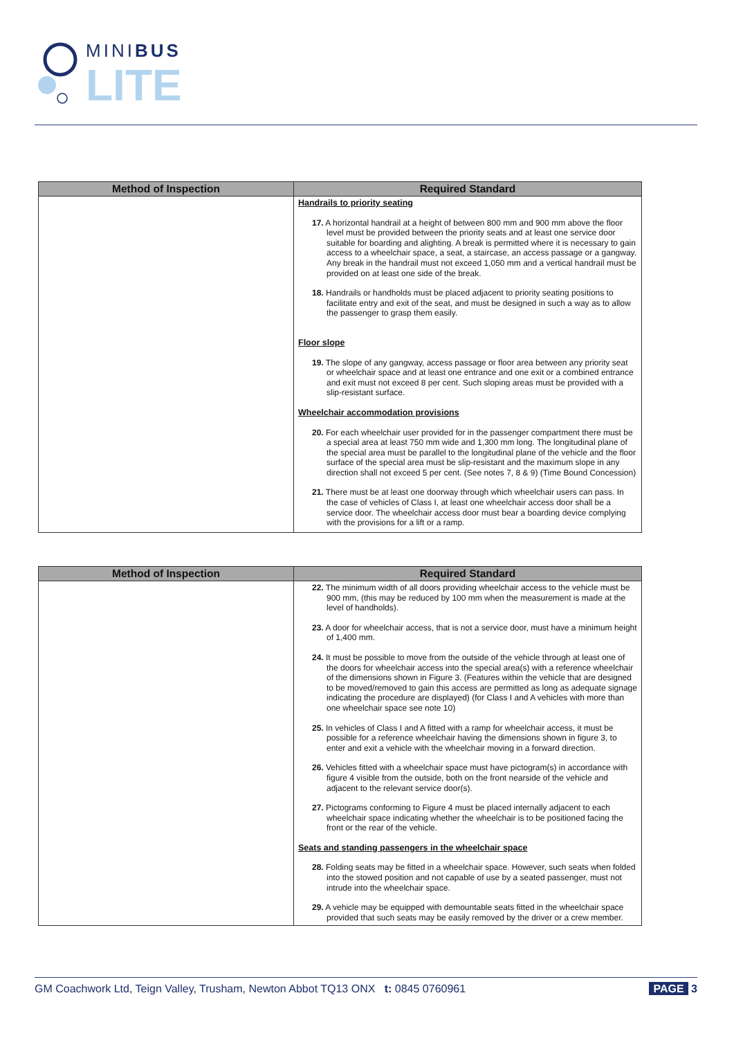MINIBUS
LITE
| Method of Inspection | Required Standard |
| --- | --- |
| | Handrails to priority seating 17. A horizontal handrail at a height of between 800 mm and 900 mm above the floor level must be provided between the priority seats and at least one service door suitable for boarding and alighting. A break is permitted where it is necessary to gain access to a wheelchair space, a seat, a staircase, an access passage or a gangway. Any break in the handrail must not exceed 1,050 mm and a vertical handrail must be provided on at least one side of the break. 18. Handrails or handholds must be placed adjacent to priority seating positions to facilitate entry and exit of the seat, and must be designed in such a way as to allow the passenger to grasp them easily. Floor slope 19. The slope of any gangway, access passage or floor area between any priority seat or wheelchair space and at least one entrance and one exit or a combined entrance and exit must not exceed 8 per cent. Such sloping areas must be provided with a slip-resistant surface. Wheelchair accommodation provisions 20. For each wheelchair user provided for in the passenger compartment there must be a special area at least 750 mm wide and 1,300 mm long. The longitudinal plane of the special area must be parallel to the longitudinal plane of the vehicle and the floor surface of the special area must be slip-resistant and the maximum slope in any direction shall not exceed 5 per cent. (See notes 7, 8 & 9) (Time Bound Concession) 21. There must be at least one doorway through which wheelchair users can pass. In the case of vehicles of Class I, at least one wheelchair access door shall be a service door. The wheelchair access door must bear a boarding device complying with the provisions for a lift or a ramp. |
| Method of Inspection | Required Standard |
| --- | --- |
| | 22. The minimum width of all doors providing wheelchair access to the vehicle must be 900 mm, (this may be reduced by 100 mm when the measurement is made at the level of handholds). 23. A door for wheelchair access, that is not a service door, must have a minimum height of 1,400 mm. 24. It must be possible to move from the outside of the vehicle through at least one of the doors for wheelchair access into the special area(s) with a reference wheelchair of the dimensions shown in Figure 3. (Features within the vehicle that are designed to be moved/removed to gain this access are permitted as long as adequate signage indicating the procedure are displayed) (for Class I and A vehicles with more than one wheelchair space see note 10) 25. In vehicles of Class I and A fitted with a ramp for wheelchair access, it must be possible for a reference wheelchair having the dimensions shown in figure 3, to enter and exit a vehicle with the wheelchair moving in a forward direction. 26. Vehicles fitted with a wheelchair space must have pictogram(s) in accordance with figure 4 visible from the outside, both on the front nearside of the vehicle and adjacent to the relevant service door(s). 27. Pictograms conforming to Figure 4 must be placed internally adjacent to each wheelchair space indicating whether the wheelchair is to be positioned facing the front or the rear of the vehicle. Seats and standing passengers in the wheelchair space 28. Folding seats may be fitted in a wheelchair space. However, such seats when folded into the stowed position and not capable of use by a seated passenger, must not intrude into the wheelchair space. 29. A vehicle may be equipped with demountable seats fitted in the wheelchair space provided that such seats may be easily removed by the driver or a crew member. |
GM Coachwork Ltd, Teign Valley, Trusham, Newton Abbot TQ13 ONX t: 0845 0760961 PAGE 3